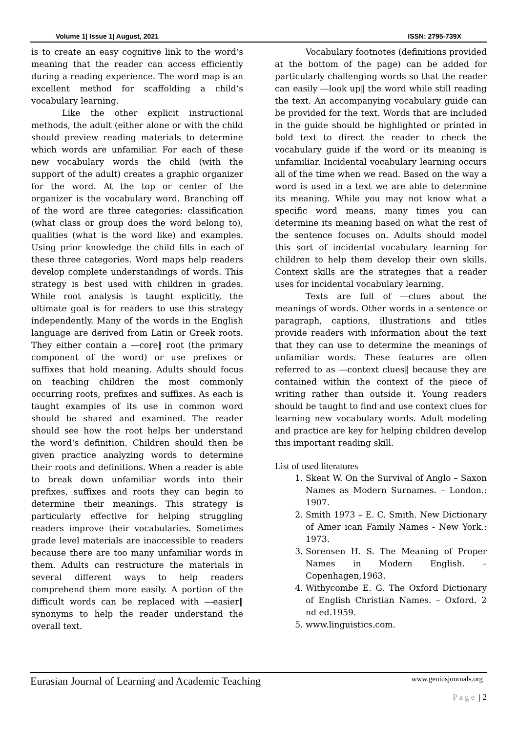Volume 1| Issue 1| August, 2021 ISSN: 2795-739X
is to create an easy cognitive link to the word‘s meaning that the reader can access efficiently during a reading experience. The word map is an excellent method for scaffolding a child‘s vocabulary learning.
Like the other explicit instructional methods, the adult (either alone or with the child should preview reading materials to determine which words are unfamiliar. For each of these new vocabulary words the child (with the support of the adult) creates a graphic organizer for the word. At the top or center of the organizer is the vocabulary word. Branching off of the word are three categories: classification (what class or group does the word belong to), qualities (what is the word like) and examples. Using prior knowledge the child fills in each of these three categories. Word maps help readers develop complete understandings of words. This strategy is best used with children in grades. While root analysis is taught explicitly, the ultimate goal is for readers to use this strategy independently. Many of the words in the English language are derived from Latin or Greek roots. They either contain a ―core‖ root (the primary component of the word) or use prefixes or suffixes that hold meaning. Adults should focus on teaching children the most commonly occurring roots, prefixes and suffixes. As each is taught examples of its use in common word should be shared and examined. The reader should see how the root helps her understand the word‘s definition. Children should then be given practice analyzing words to determine their roots and definitions. When a reader is able to break down unfamiliar words into their prefixes, suffixes and roots they can begin to determine their meanings. This strategy is particularly effective for helping struggling readers improve their vocabularies. Sometimes grade level materials are inaccessible to readers because there are too many unfamiliar words in them. Adults can restructure the materials in several different ways to help readers comprehend them more easily. A portion of the difficult words can be replaced with ―easier‖ synonyms to help the reader understand the overall text.
Vocabulary footnotes (definitions provided at the bottom of the page) can be added for particularly challenging words so that the reader can easily ―look up‖ the word while still reading the text. An accompanying vocabulary guide can be provided for the text. Words that are included in the guide should be highlighted or printed in bold text to direct the reader to check the vocabulary guide if the word or its meaning is unfamiliar. Incidental vocabulary learning occurs all of the time when we read. Based on the way a word is used in a text we are able to determine its meaning. While you may not know what a specific word means, many times you can determine its meaning based on what the rest of the sentence focuses on. Adults should model this sort of incidental vocabulary learning for children to help them develop their own skills. Context skills are the strategies that a reader uses for incidental vocabulary learning.
Texts are full of ―clues about the meanings of words. Other words in a sentence or paragraph, captions, illustrations and titles provide readers with information about the text that they can use to determine the meanings of unfamiliar words. These features are often referred to as ―context clues‖ because they are contained within the context of the piece of writing rather than outside it. Young readers should be taught to find and use context clues for learning new vocabulary words. Adult modeling and practice are key for helping children develop this important reading skill.
List of used literatures
1. Skeat W. On the Survival of Anglo – Saxon Names as Modern Surnames. – London.: 1907.
2. Smith 1973 – E. C. Smith. New Dictionary of Amer ican Family Names - New York.: 1973.
3. Sorensen H. S. The Meaning of Proper Names in Modern English. – Copenhagen,1963.
4. Withycombe E. G. The Oxford Dictionary of English Christian Names. – Oxford. 2 nd ed.1959.
5. www.linguistics.com.
Eurasian Journal of Learning and Academic Teaching www.geniusjournals.org
P a g e | 2